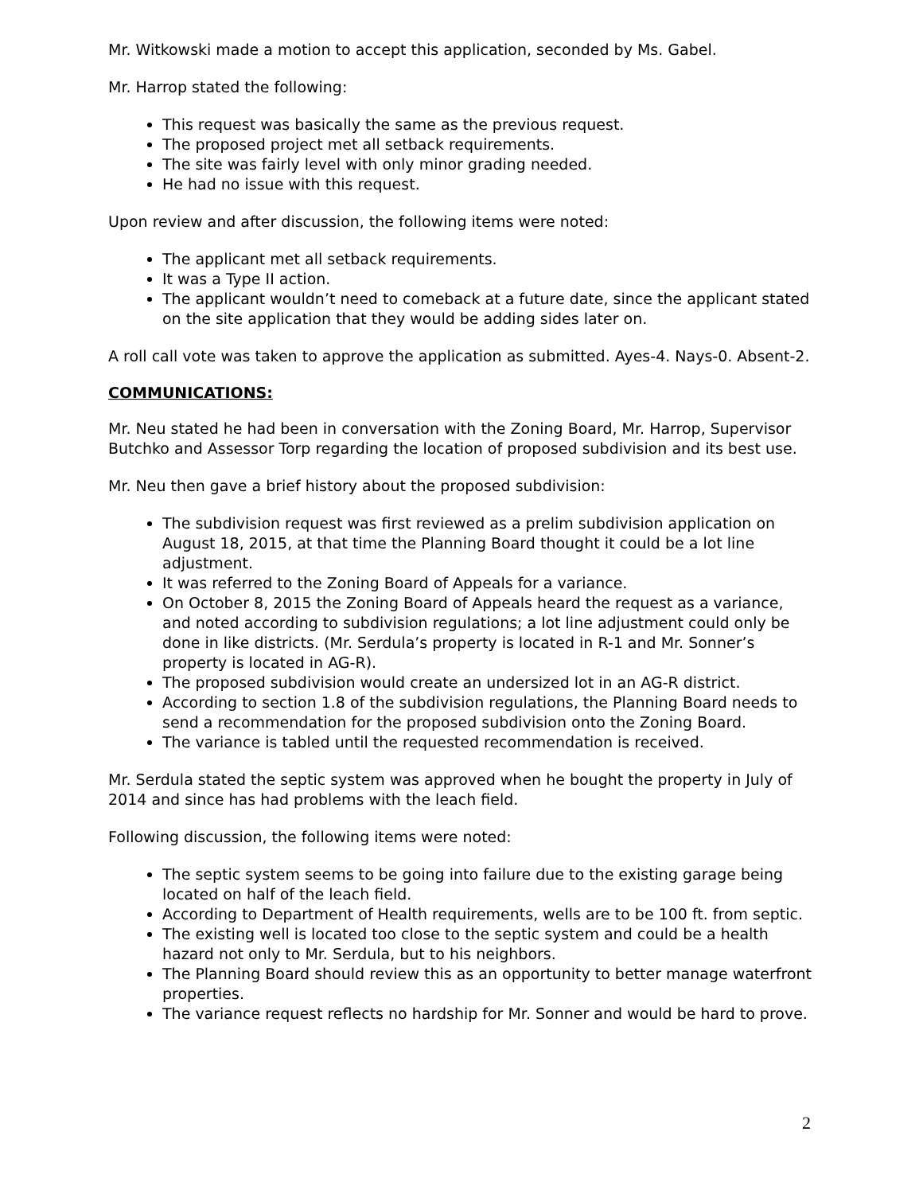Mr. Witkowski made a motion to accept this application, seconded by Ms. Gabel.
Mr. Harrop stated the following:
This request was basically the same as the previous request.
The proposed project met all setback requirements.
The site was fairly level with only minor grading needed.
He had no issue with this request.
Upon review and after discussion, the following items were noted:
The applicant met all setback requirements.
It was a Type II action.
The applicant wouldn’t need to comeback at a future date, since the applicant stated on the site application that they would be adding sides later on.
A roll call vote was taken to approve the application as submitted. Ayes-4. Nays-0. Absent-2.
COMMUNICATIONS:
Mr. Neu stated he had been in conversation with the Zoning Board, Mr. Harrop, Supervisor Butchko and Assessor Torp regarding the location of proposed subdivision and its best use.
Mr. Neu then gave a brief history about the proposed subdivision:
The subdivision request was first reviewed as a prelim subdivision application on August 18, 2015, at that time the Planning Board thought it could be a lot line adjustment.
It was referred to the Zoning Board of Appeals for a variance.
On October 8, 2015 the Zoning Board of Appeals heard the request as a variance, and noted according to subdivision regulations; a lot line adjustment could only be done in like districts. (Mr. Serdula’s property is located in R-1 and Mr. Sonner’s property is located in AG-R).
The proposed subdivision would create an undersized lot in an AG-R district.
According to section 1.8 of the subdivision regulations, the Planning Board needs to send a recommendation for the proposed subdivision onto the Zoning Board.
The variance is tabled until the requested recommendation is received.
Mr. Serdula stated the septic system was approved when he bought the property in July of 2014 and since has had problems with the leach field.
Following discussion, the following items were noted:
The septic system seems to be going into failure due to the existing garage being located on half of the leach field.
According to Department of Health requirements, wells are to be 100 ft. from septic.
The existing well is located too close to the septic system and could be a health hazard not only to Mr. Serdula, but to his neighbors.
The Planning Board should review this as an opportunity to better manage waterfront properties.
The variance request reflects no hardship for Mr. Sonner and would be hard to prove.
2